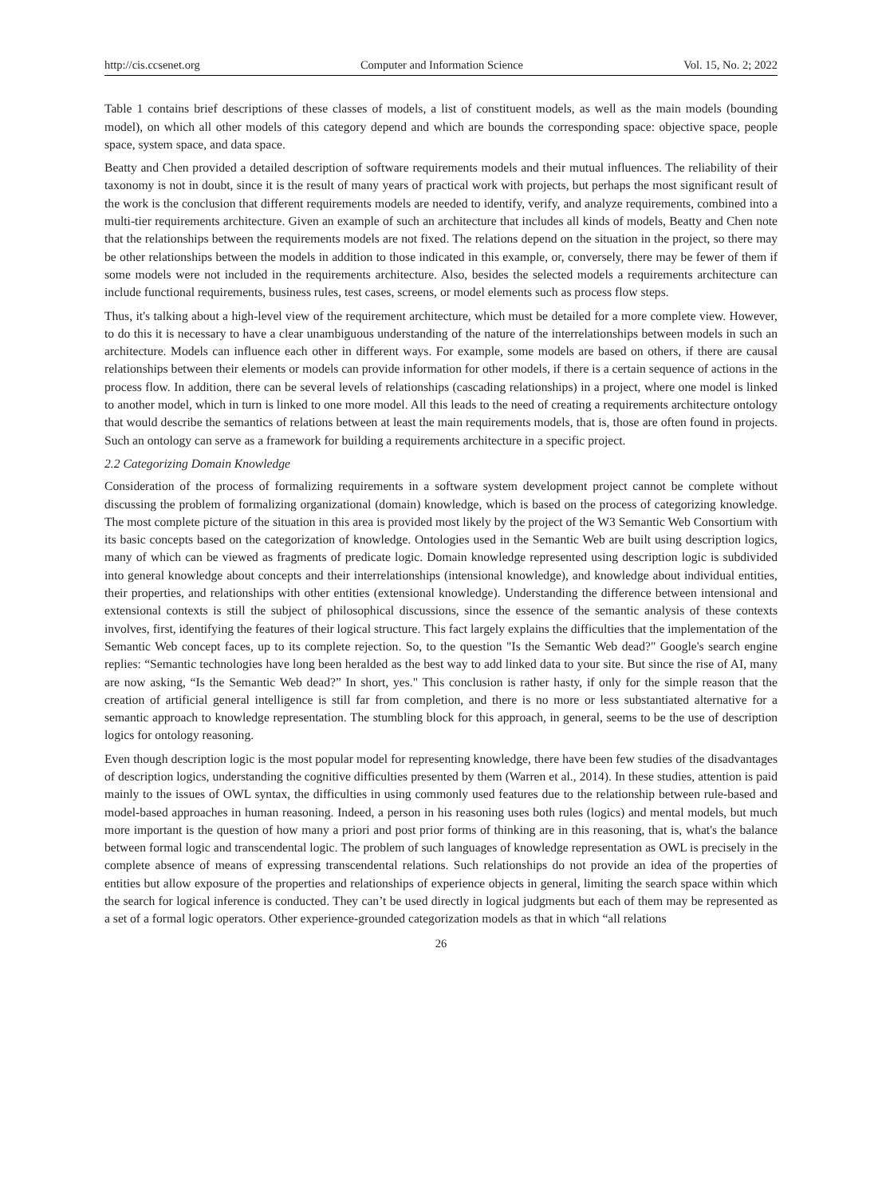http://cis.ccsenet.org Computer and Information Science Vol. 15, No. 2; 2022
Table 1 contains brief descriptions of these classes of models, a list of constituent models, as well as the main models (bounding model), on which all other models of this category depend and which are bounds the corresponding space: objective space, people space, system space, and data space.
Beatty and Chen provided a detailed description of software requirements models and their mutual influences. The reliability of their taxonomy is not in doubt, since it is the result of many years of practical work with projects, but perhaps the most significant result of the work is the conclusion that different requirements models are needed to identify, verify, and analyze requirements, combined into a multi-tier requirements architecture. Given an example of such an architecture that includes all kinds of models, Beatty and Chen note that the relationships between the requirements models are not fixed. The relations depend on the situation in the project, so there may be other relationships between the models in addition to those indicated in this example, or, conversely, there may be fewer of them if some models were not included in the requirements architecture. Also, besides the selected models a requirements architecture can include functional requirements, business rules, test cases, screens, or model elements such as process flow steps.
Thus, it's talking about a high-level view of the requirement architecture, which must be detailed for a more complete view. However, to do this it is necessary to have a clear unambiguous understanding of the nature of the interrelationships between models in such an architecture. Models can influence each other in different ways. For example, some models are based on others, if there are causal relationships between their elements or models can provide information for other models, if there is a certain sequence of actions in the process flow. In addition, there can be several levels of relationships (cascading relationships) in a project, where one model is linked to another model, which in turn is linked to one more model. All this leads to the need of creating a requirements architecture ontology that would describe the semantics of relations between at least the main requirements models, that is, those are often found in projects. Such an ontology can serve as a framework for building a requirements architecture in a specific project.
2.2 Categorizing Domain Knowledge
Consideration of the process of formalizing requirements in a software system development project cannot be complete without discussing the problem of formalizing organizational (domain) knowledge, which is based on the process of categorizing knowledge. The most complete picture of the situation in this area is provided most likely by the project of the W3 Semantic Web Consortium with its basic concepts based on the categorization of knowledge. Ontologies used in the Semantic Web are built using description logics, many of which can be viewed as fragments of predicate logic. Domain knowledge represented using description logic is subdivided into general knowledge about concepts and their interrelationships (intensional knowledge), and knowledge about individual entities, their properties, and relationships with other entities (extensional knowledge). Understanding the difference between intensional and extensional contexts is still the subject of philosophical discussions, since the essence of the semantic analysis of these contexts involves, first, identifying the features of their logical structure. This fact largely explains the difficulties that the implementation of the Semantic Web concept faces, up to its complete rejection. So, to the question "Is the Semantic Web dead?" Google's search engine replies: “Semantic technologies have long been heralded as the best way to add linked data to your site. But since the rise of AI, many are now asking, “Is the Semantic Web dead?” In short, yes." This conclusion is rather hasty, if only for the simple reason that the creation of artificial general intelligence is still far from completion, and there is no more or less substantiated alternative for a semantic approach to knowledge representation. The stumbling block for this approach, in general, seems to be the use of description logics for ontology reasoning.
Even though description logic is the most popular model for representing knowledge, there have been few studies of the disadvantages of description logics, understanding the cognitive difficulties presented by them (Warren et al., 2014). In these studies, attention is paid mainly to the issues of OWL syntax, the difficulties in using commonly used features due to the relationship between rule-based and model-based approaches in human reasoning. Indeed, a person in his reasoning uses both rules (logics) and mental models, but much more important is the question of how many a priori and post prior forms of thinking are in this reasoning, that is, what's the balance between formal logic and transcendental logic. The problem of such languages of knowledge representation as OWL is precisely in the complete absence of means of expressing transcendental relations. Such relationships do not provide an idea of the properties of entities but allow exposure of the properties and relationships of experience objects in general, limiting the search space within which the search for logical inference is conducted. They can’t be used directly in logical judgments but each of them may be represented as a set of a formal logic operators. Other experience-grounded categorization models as that in which “all relations
26